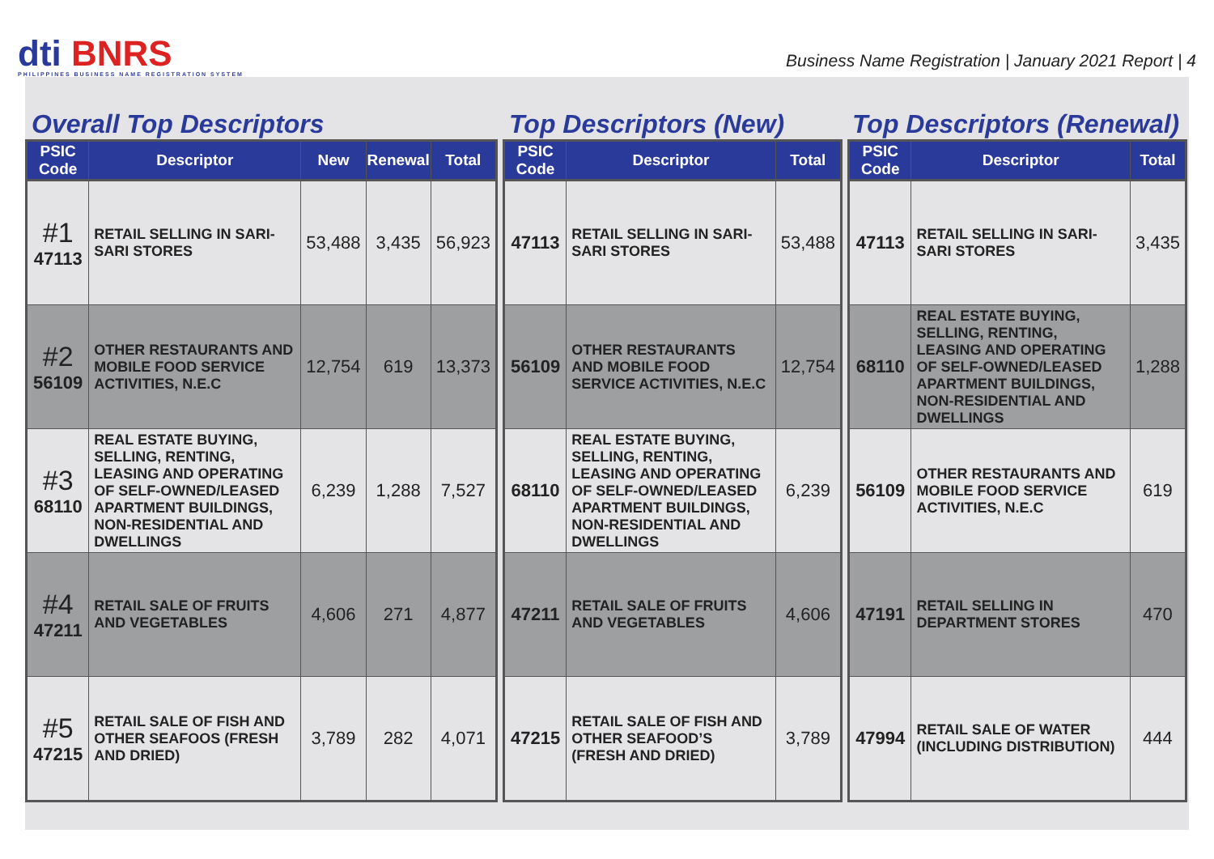dti BNRS
PHILIPPINES BUSINESS NAME REGISTRATION SYSTEM
Business Name Registration | January 2021 Report | 4
Overall Top Descriptors Top Descriptors (New) Top Descriptors (Renewal)
| PSIC Code | Descriptor | New | Renewal | Total |
| --- | --- | --- | --- | --- |
| #1 47113 | RETAIL SELLING IN SARI-SARI STORES | 53,488 | 3,435 | 56,923 |
| #2 56109 | OTHER RESTAURANTS AND MOBILE FOOD SERVICE ACTIVITIES, N.E.C | 12,754 | 619 | 13,373 |
| #3 68110 | REAL ESTATE BUYING, SELLING, RENTING, LEASING AND OPERATING OF SELF-OWNED/LEASED APARTMENT BUILDINGS, NON-RESIDENTIAL AND DWELLINGS | 6,239 | 1,288 | 7,527 |
| #4 47211 | RETAIL SALE OF FRUITS AND VEGETABLES | 4,606 | 271 | 4,877 |
| #5 47215 | RETAIL SALE OF FISH AND OTHER SEAFOOS (FRESH AND DRIED) | 3,789 | 282 | 4,071 |
| PSIC Code | Descriptor | Total |
| --- | --- | --- |
| 47113 | RETAIL SELLING IN SARI-SARI STORES | 53,488 |
| 56109 | OTHER RESTAURANTS AND MOBILE FOOD SERVICE ACTIVITIES, N.E.C | 12,754 |
| 68110 | REAL ESTATE BUYING, SELLING, RENTING, LEASING AND OPERATING OF SELF-OWNED/LEASED APARTMENT BUILDINGS, NON-RESIDENTIAL AND DWELLINGS | 6,239 |
| 47211 | RETAIL SALE OF FRUITS AND VEGETABLES | 4,606 |
| 47215 | RETAIL SALE OF FISH AND OTHER SEAFOOD’S (FRESH AND DRIED) | 3,789 |
| PSIC Code | Descriptor | Total |
| --- | --- | --- |
| 47113 | RETAIL SELLING IN SARI-SARI STORES | 3,435 |
| 68110 | REAL ESTATE BUYING, SELLING, RENTING, LEASING AND OPERATING OF SELF-OWNED/LEASED APARTMENT BUILDINGS, NON-RESIDENTIAL AND DWELLINGS | 1,288 |
| 56109 | OTHER RESTAURANTS AND MOBILE FOOD SERVICE ACTIVITIES, N.E.C | 619 |
| 47191 | RETAIL SELLING IN DEPARTMENT STORES | 470 |
| 47994 | RETAIL SALE OF WATER (INCLUDING DISTRIBUTION) | 444 |